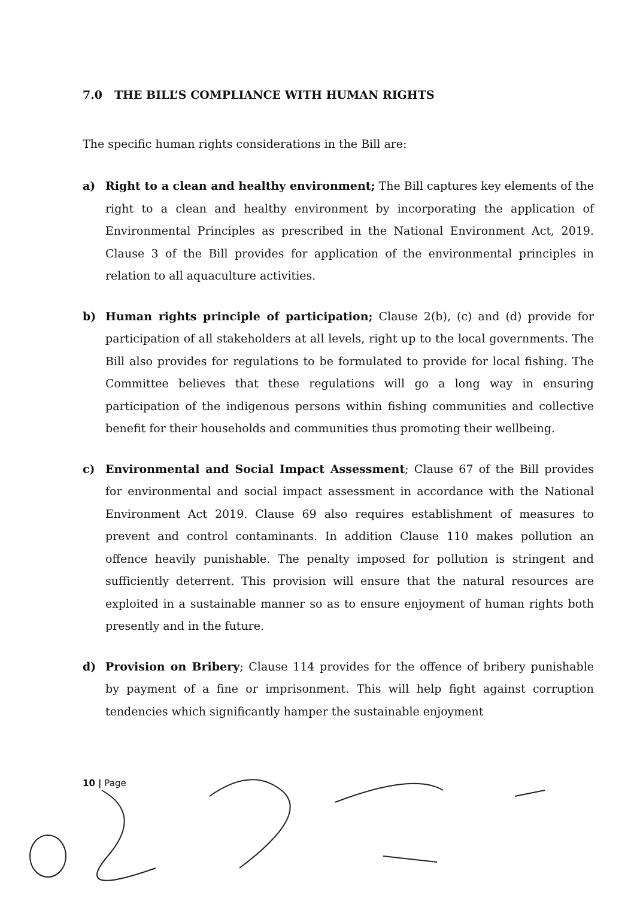7.0 THE BILL’S COMPLIANCE WITH HUMAN RIGHTS
The specific human rights considerations in the Bill are:
a) Right to a clean and healthy environment; The Bill captures key elements of the right to a clean and healthy environment by incorporating the application of Environmental Principles as prescribed in the National Environment Act, 2019. Clause 3 of the Bill provides for application of the environmental principles in relation to all aquaculture activities.
b) Human rights principle of participation; Clause 2(b), (c) and (d) provide for participation of all stakeholders at all levels, right up to the local governments. The Bill also provides for regulations to be formulated to provide for local fishing. The Committee believes that these regulations will go a long way in ensuring participation of the indigenous persons within fishing communities and collective benefit for their households and communities thus promoting their wellbeing.
c) Environmental and Social Impact Assessment; Clause 67 of the Bill provides for environmental and social impact assessment in accordance with the National Environment Act 2019. Clause 69 also requires establishment of measures to prevent and control contaminants. In addition Clause 110 makes pollution an offence heavily punishable. The penalty imposed for pollution is stringent and sufficiently deterrent. This provision will ensure that the natural resources are exploited in a sustainable manner so as to ensure enjoyment of human rights both presently and in the future.
d) Provision on Bribery; Clause 114 provides for the offence of bribery punishable by payment of a fine or imprisonment. This will help fight against corruption tendencies which significantly hamper the sustainable enjoyment
10 | Page